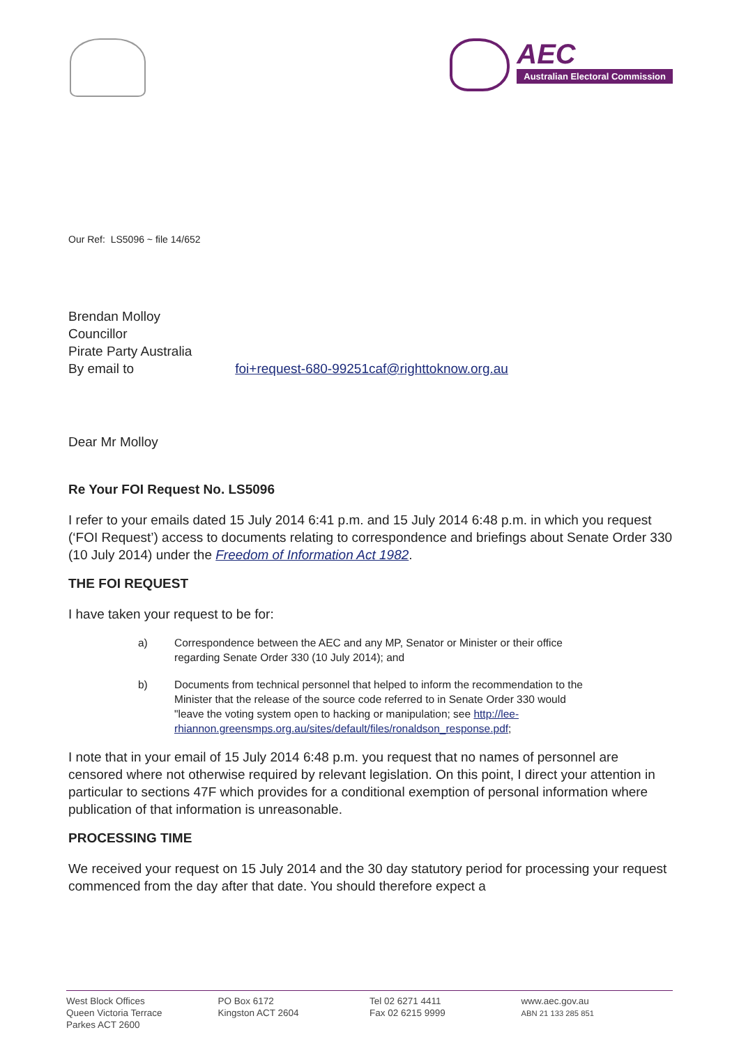AEC
Australian Electoral Commission
Our Ref: LS5096 ~ file 14/652
Brendan Molloy
Councillor
Pirate Party Australia
By email to foi+request-680-99251caf@righttoknow.org.au
Dear Mr Molloy
Re Your FOI Request No. LS5096
I refer to your emails dated 15 July 2014 6:41 p.m. and 15 July 2014 6:48 p.m. in which you request (‘FOI Request’) access to documents relating to correspondence and briefings about Senate Order 330 (10 July 2014) under the Freedom of Information Act 1982.
THE FOI REQUEST
I have taken your request to be for:
a) Correspondence between the AEC and any MP, Senator or Minister or their office regarding Senate Order 330 (10 July 2014); and
b) Documents from technical personnel that helped to inform the recommendation to the Minister that the release of the source code referred to in Senate Order 330 would "leave the voting system open to hacking or manipulation; see http://lee-rhiannon.greensmps.org.au/sites/default/files/ronaldson_response.pdf;
I note that in your email of 15 July 2014 6:48 p.m. you request that no names of personnel are censored where not otherwise required by relevant legislation. On this point, I direct your attention in particular to sections 47F which provides for a conditional exemption of personal information where publication of that information is unreasonable.
PROCESSING TIME
We received your request on 15 July 2014 and the 30 day statutory period for processing your request commenced from the day after that date. You should therefore expect a
West Block Offices
Queen Victoria Terrace
Parkes ACT 2600
PO Box 6172
Kingston ACT 2604
Tel 02 6271 4411
Fax 02 6215 9999
www.aec.gov.au
ABN 21 133 285 851